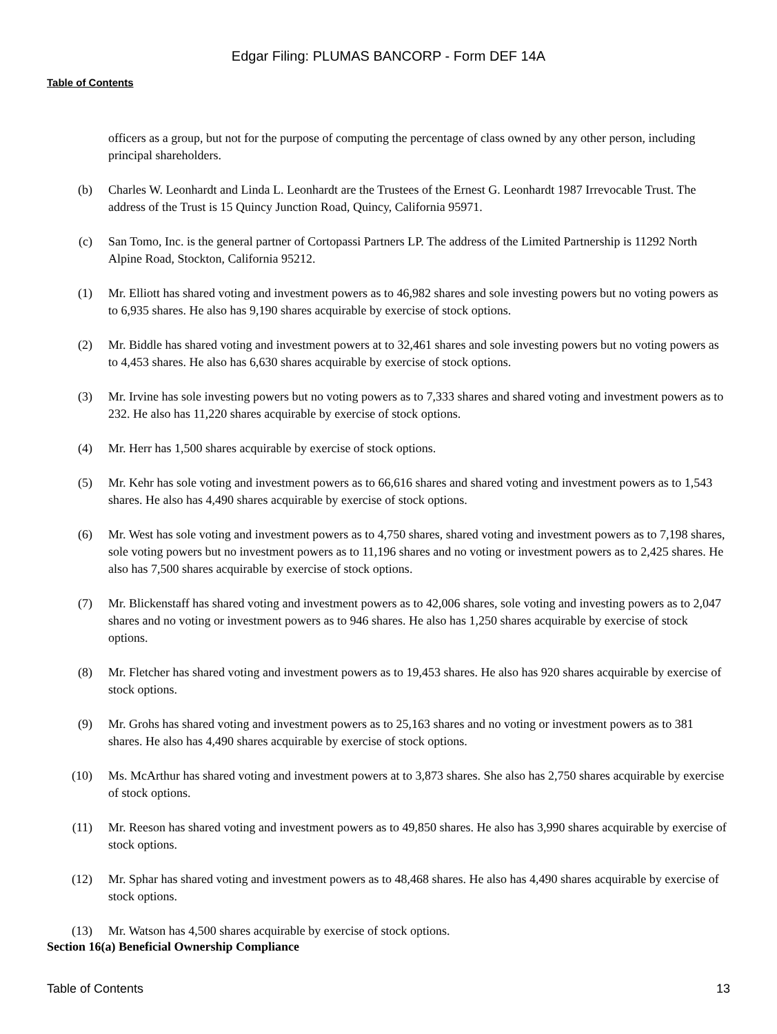Edgar Filing: PLUMAS BANCORP - Form DEF 14A
Table of Contents
officers as a group, but not for the purpose of computing the percentage of class owned by any other person, including principal shareholders.
(b) Charles W. Leonhardt and Linda L. Leonhardt are the Trustees of the Ernest G. Leonhardt 1987 Irrevocable Trust. The address of the Trust is 15 Quincy Junction Road, Quincy, California 95971.
(c) San Tomo, Inc. is the general partner of Cortopassi Partners LP. The address of the Limited Partnership is 11292 North Alpine Road, Stockton, California 95212.
(1) Mr. Elliott has shared voting and investment powers as to 46,982 shares and sole investing powers but no voting powers as to 6,935 shares. He also has 9,190 shares acquirable by exercise of stock options.
(2) Mr. Biddle has shared voting and investment powers at to 32,461 shares and sole investing powers but no voting powers as to 4,453 shares. He also has 6,630 shares acquirable by exercise of stock options.
(3) Mr. Irvine has sole investing powers but no voting powers as to 7,333 shares and shared voting and investment powers as to 232. He also has 11,220 shares acquirable by exercise of stock options.
(4) Mr. Herr has 1,500 shares acquirable by exercise of stock options.
(5) Mr. Kehr has sole voting and investment powers as to 66,616 shares and shared voting and investment powers as to 1,543 shares. He also has 4,490 shares acquirable by exercise of stock options.
(6) Mr. West has sole voting and investment powers as to 4,750 shares, shared voting and investment powers as to 7,198 shares, sole voting powers but no investment powers as to 11,196 shares and no voting or investment powers as to 2,425 shares. He also has 7,500 shares acquirable by exercise of stock options.
(7) Mr. Blickenstaff has shared voting and investment powers as to 42,006 shares, sole voting and investing powers as to 2,047 shares and no voting or investment powers as to 946 shares. He also has 1,250 shares acquirable by exercise of stock options.
(8) Mr. Fletcher has shared voting and investment powers as to 19,453 shares. He also has 920 shares acquirable by exercise of stock options.
(9) Mr. Grohs has shared voting and investment powers as to 25,163 shares and no voting or investment powers as to 381 shares. He also has 4,490 shares acquirable by exercise of stock options.
(10) Ms. McArthur has shared voting and investment powers at to 3,873 shares. She also has 2,750 shares acquirable by exercise of stock options.
(11) Mr. Reeson has shared voting and investment powers as to 49,850 shares. He also has 3,990 shares acquirable by exercise of stock options.
(12) Mr. Sphar has shared voting and investment powers as to 48,468 shares. He also has 4,490 shares acquirable by exercise of stock options.
(13) Mr. Watson has 4,500 shares acquirable by exercise of stock options.
Section 16(a) Beneficial Ownership Compliance
Table of Contents 13